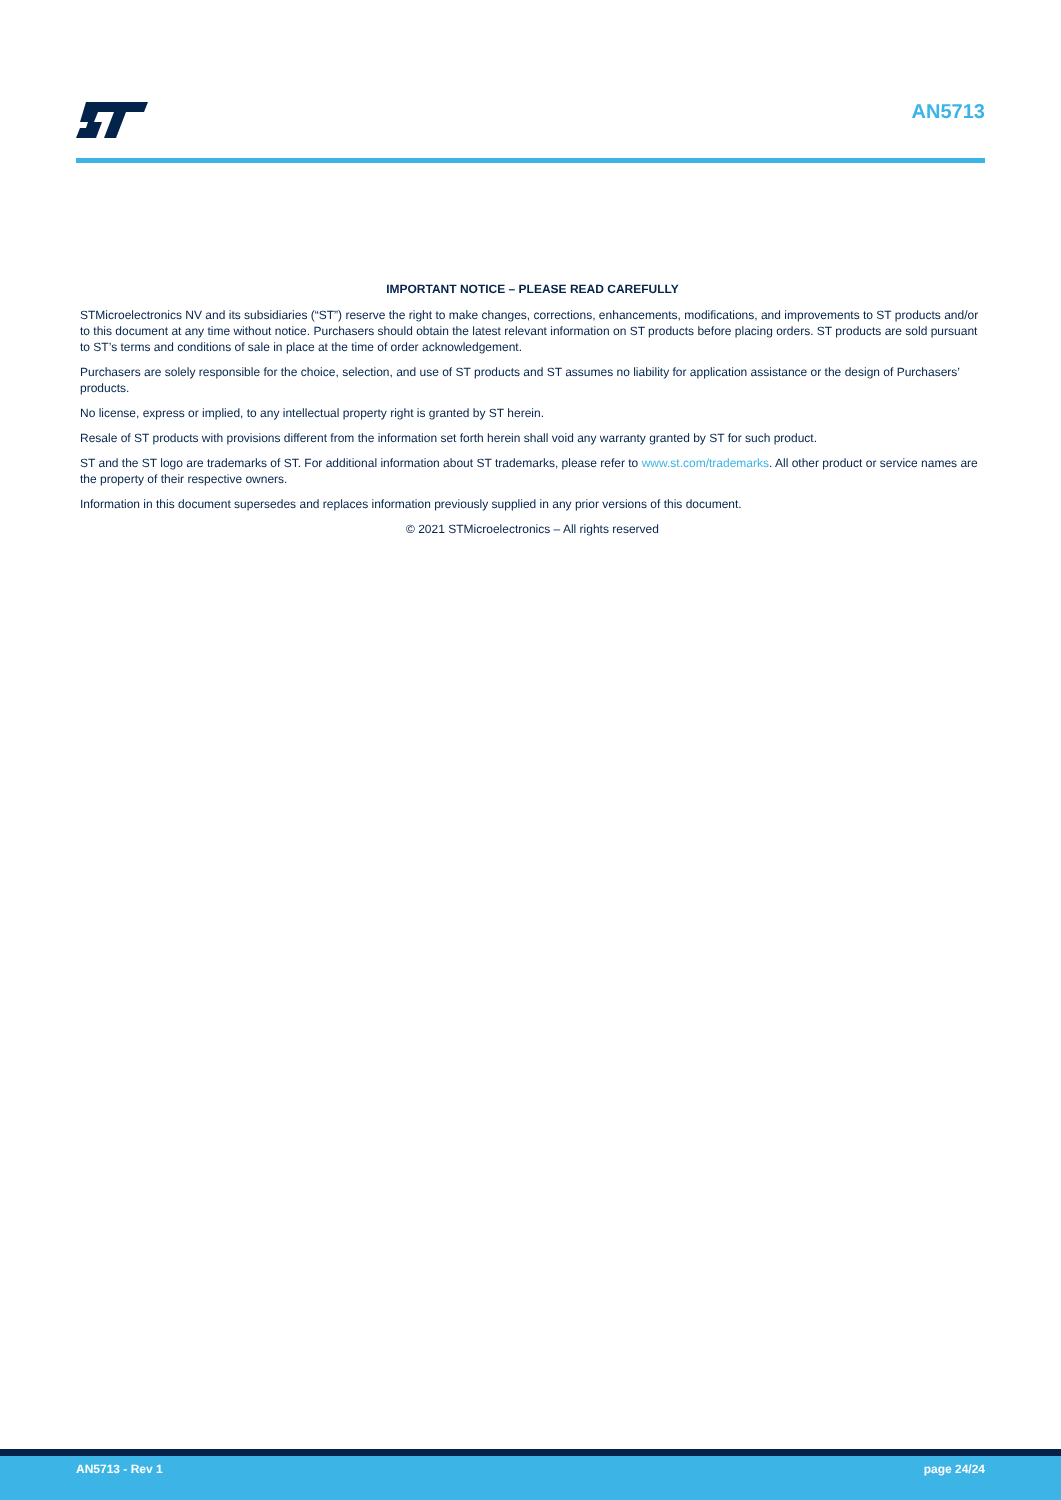AN5713
IMPORTANT NOTICE – PLEASE READ CAREFULLY
STMicroelectronics NV and its subsidiaries (“ST”) reserve the right to make changes, corrections, enhancements, modifications, and improvements to ST products and/or to this document at any time without notice. Purchasers should obtain the latest relevant information on ST products before placing orders. ST products are sold pursuant to ST’s terms and conditions of sale in place at the time of order acknowledgement.
Purchasers are solely responsible for the choice, selection, and use of ST products and ST assumes no liability for application assistance or the design of Purchasers’ products.
No license, express or implied, to any intellectual property right is granted by ST herein.
Resale of ST products with provisions different from the information set forth herein shall void any warranty granted by ST for such product.
ST and the ST logo are trademarks of ST. For additional information about ST trademarks, please refer to www.st.com/trademarks. All other product or service names are the property of their respective owners.
Information in this document supersedes and replaces information previously supplied in any prior versions of this document.
© 2021 STMicroelectronics – All rights reserved
AN5713 - Rev 1 page 24/24